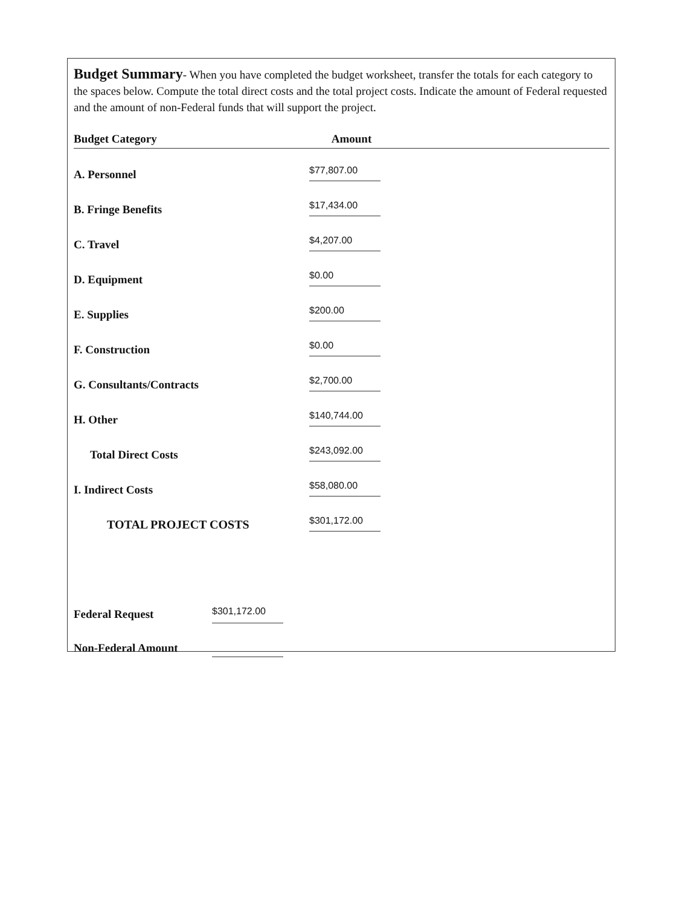Budget Summary- When you have completed the budget worksheet, transfer the totals for each category to the spaces below. Compute the total direct costs and the total project costs. Indicate the amount of Federal requested and the amount of non-Federal funds that will support the project.
| Budget Category | Amount | |
| --- | --- | --- |
| A. Personnel | $77,807.00 | |
| B. Fringe Benefits | $17,434.00 | |
| C. Travel | $4,207.00 | |
| D. Equipment | $0.00 | |
| E. Supplies | $200.00 | |
| F. Construction | $0.00 | |
| G. Consultants/Contracts | $2,700.00 | |
| H. Other | $140,744.00 | |
| Total Direct Costs | $243,092.00 | |
| I. Indirect Costs | $58,080.00 | |
| TOTAL PROJECT COSTS | $301,172.00 | |
Federal Request $301,172.00
Non-Federal Amount